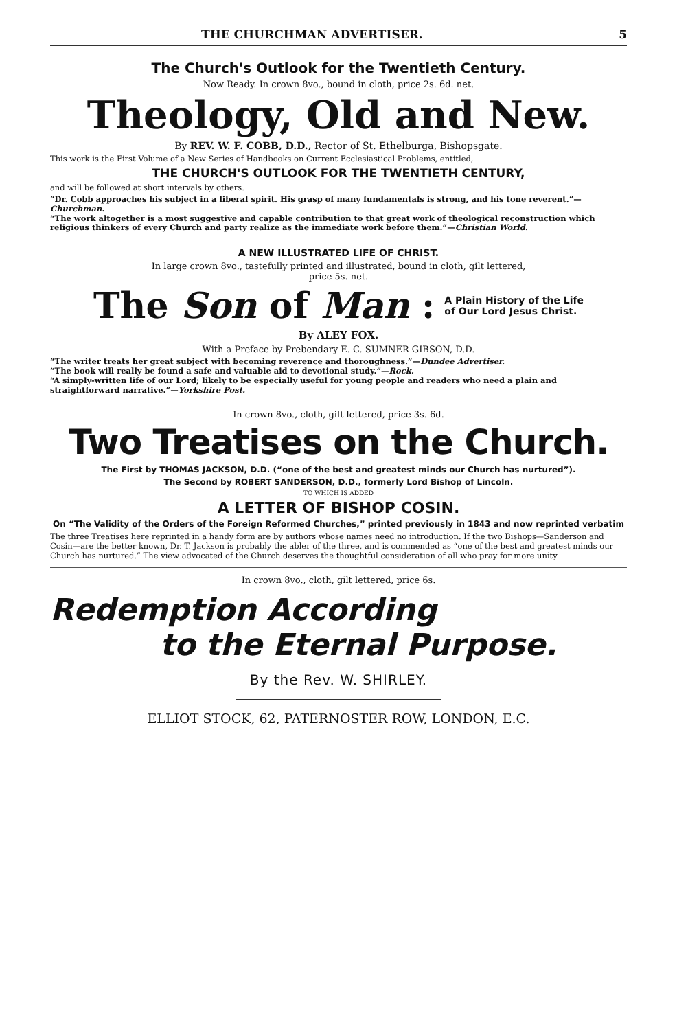THE CHURCHMAN ADVERTISER. 5
The Church's Outlook for the Twentieth Century.
Now Ready. In crown 8vo., bound in cloth, price 2s. 6d. net.
Theology, Old and New.
By REV. W. F. COBB, D.D., Rector of St. Ethelburga, Bishopsgate.
This work is the First Volume of a New Series of Handbooks on Current Ecclesiastical Problems, entitled,
THE CHURCH'S OUTLOOK FOR THE TWENTIETH CENTURY,
and will be followed at short intervals by others.
“Dr. Cobb approaches his subject in a liberal spirit. His grasp of many fundamentals is strong, and his tone reverent.”—Churchman.
“The work altogether is a most suggestive and capable contribution to that great work of theological reconstruction which religious thinkers of every Church and party realize as the immediate work before them.”—Christian World.
A NEW ILLUSTRATED LIFE OF CHRIST.
In large crown 8vo., tastefully printed and illustrated, bound in cloth, gilt lettered,
price 5s. net.
The Son of Man : A Plain History of the Life
of Our Lord Jesus Christ.
By ALEY FOX.
With a Preface by Prebendary E. C. SUMNER GIBSON, D.D.
“The writer treats her great subject with becoming reverence and thoroughness.”—Dundee Advertiser.
“The book will really be found a safe and valuable aid to devotional study.”—Rock.
“A simply-written life of our Lord; likely to be especially useful for young people and readers who need a plain and straightforward narrative.”—Yorkshire Post.
In crown 8vo., cloth, gilt lettered, price 3s. 6d.
Two Treatises on the Church.
The First by THOMAS JACKSON, D.D. (“one of the best and greatest minds our Church has nurtured”).
The Second by ROBERT SANDERSON, D.D., formerly Lord Bishop of Lincoln.
TO WHICH IS ADDED
A LETTER OF BISHOP COSIN.
On “The Validity of the Orders of the Foreign Reformed Churches,” printed previously in 1843 and now reprinted verbatim
The three Treatises here reprinted in a handy form are by authors whose names need no introduction. If the two Bishops—Sanderson and Cosin—are the better known, Dr. T. Jackson is probably the abler of the three, and is commended as “one of the best and greatest minds our Church has nurtured.” The view advocated of the Church deserves the thoughtful consideration of all who pray for more unity
In crown 8vo., cloth, gilt lettered, price 6s.
Redemption According
to the Eternal Purpose.
By the Rev. W. SHIRLEY.
ELLIOT STOCK, 62, PATERNOSTER ROW, LONDON, E.C.